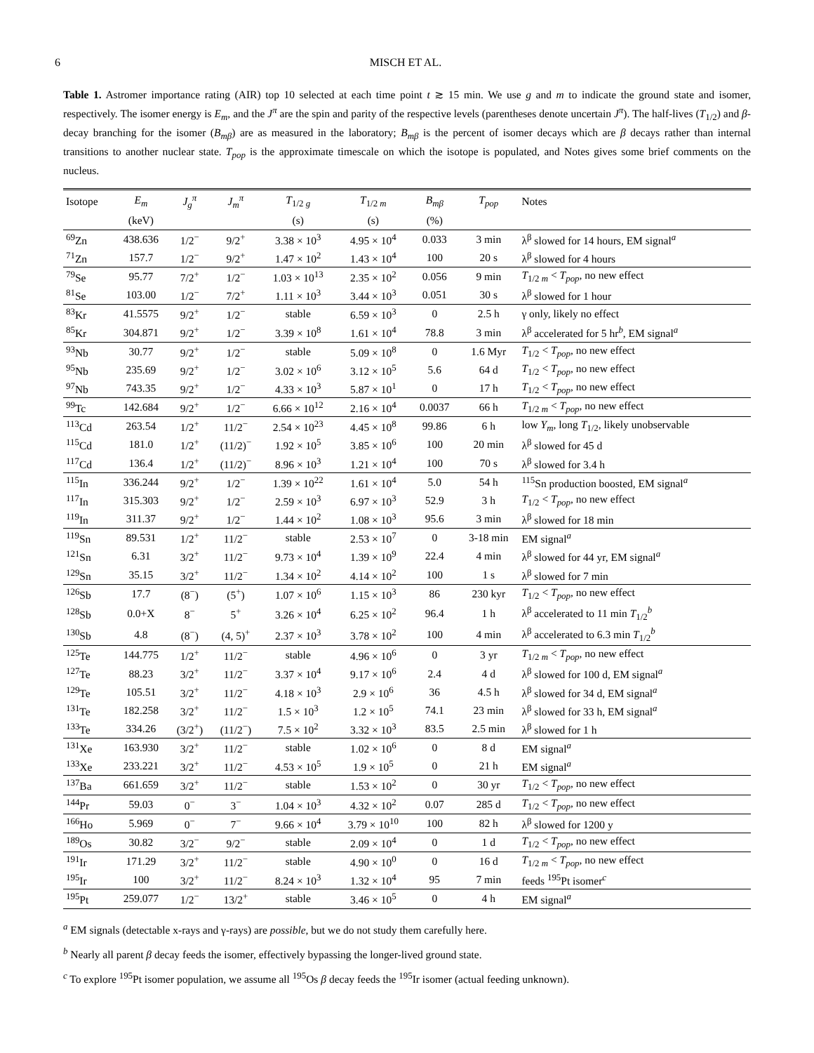6 MISCH ET AL.
Table 1. Astromer importance rating (AIR) top 10 selected at each time point t ≳ 15 min. We use g and m to indicate the ground state and isomer, respectively. The isomer energy is E<sub>m</sub>, and the J<sup>π</sup> are the spin and parity of the respective levels (parentheses denote uncertain J<sup>π</sup>). The half-lives (T<sub>1/2</sub>) and β-decay branching for the isomer (B<sub>mβ</sub>) are as measured in the laboratory; B<sub>mβ</sub> is the percent of isomer decays which are β decays rather than internal transitions to another nuclear state. T<sub>pop</sub> is the approximate timescale on which the isotope is populated, and Notes gives some brief comments on the nucleus.
| Isotope | E<sub>m</sub> | J<sub>g</sub><sup>π</sup> | J<sub>m</sub><sup>π</sup> | T<sub>1/2 g</sub> | T<sub>1/2 m</sub> | B<sub>mβ</sub> | T<sub>pop</sub> | Notes |
| --- | --- | --- | --- | --- | --- | --- | --- | --- |
| | (keV) | | | (s) | (s) | (%) | | |
| <sup>69</sup>Zn | 438.636 | 1/2<sup>−</sup> | 9/2<sup>+</sup> | 3.38 × 10<sup>3</sup> | 4.95 × 10<sup>4</sup> | 0.033 | 3 min | λ<sup>β</sup> slowed for 14 hours, EM signal<sup>a</sup> |
| <sup>71</sup>Zn | 157.7 | 1/2<sup>−</sup> | 9/2<sup>+</sup> | 1.47 × 10<sup>2</sup> | 1.43 × 10<sup>4</sup> | 100 | 20 s | λ<sup>β</sup> slowed for 4 hours |
| <sup>79</sup>Se | 95.77 | 7/2<sup>+</sup> | 1/2<sup>−</sup> | 1.03 × 10<sup>13</sup> | 2.35 × 10<sup>2</sup> | 0.056 | 9 min | T<sub>1/2 m</sub> < T<sub>pop</sub> , no new effect |
| <sup>81</sup>Se | 103.00 | 1/2<sup>−</sup> | 7/2<sup>+</sup> | 1.11 × 10<sup>3</sup> | 3.44 × 10<sup>3</sup> | 0.051 | 30 s | λ<sup>β</sup> slowed for 1 hour |
| <sup>83</sup>Kr | 41.5575 | 9/2<sup>+</sup> | 1/2<sup>−</sup> | stable | 6.59 × 10<sup>3</sup> | 0 | 2.5 h | γ only, likely no effect |
| <sup>85</sup>Kr | 304.871 | 9/2<sup>+</sup> | 1/2<sup>−</sup> | 3.39 × 10<sup>8</sup> | 1.61 × 10<sup>4</sup> | 78.8 | 3 min | λ<sup>β</sup> accelerated for 5 hr<sup>b</sup>, EM signal<sup>a</sup> |
| <sup>93</sup>Nb | 30.77 | 9/2<sup>+</sup> | 1/2<sup>−</sup> | stable | 5.09 × 10<sup>8</sup> | 0 | 1.6 Myr | T<sub>1/2</sub> < T<sub>pop</sub> , no new effect |
| <sup>95</sup>Nb | 235.69 | 9/2<sup>+</sup> | 1/2<sup>−</sup> | 3.02 × 10<sup>6</sup> | 3.12 × 10<sup>5</sup> | 5.6 | 64 d | T<sub>1/2</sub> < T<sub>pop</sub> , no new effect |
| <sup>97</sup>Nb | 743.35 | 9/2<sup>+</sup> | 1/2<sup>−</sup> | 4.33 × 10<sup>3</sup> | 5.87 × 10<sup>1</sup> | 0 | 17 h | T<sub>1/2</sub> < T<sub>pop</sub> , no new effect |
| <sup>99</sup>Tc | 142.684 | 9/2<sup>+</sup> | 1/2<sup>−</sup> | 6.66 × 10<sup>12</sup> | 2.16 × 10<sup>4</sup> | 0.0037 | 66 h | T<sub>1/2 m</sub> < T<sub>pop</sub> , no new effect |
| <sup>113</sup>Cd | 263.54 | 1/2<sup>+</sup> | 11/2<sup>−</sup> | 2.54 × 10<sup>23</sup> | 4.45 × 10<sup>8</sup> | 99.86 | 6 h | low Y<sub>m</sub> , long T<sub>1/2</sub>, likely unobservable |
| <sup>115</sup>Cd | 181.0 | 1/2<sup>+</sup> | (11/2)<sup>−</sup> | 1.92 × 10<sup>5</sup> | 3.85 × 10<sup>6</sup> | 100 | 20 min | λ<sup>β</sup> slowed for 45 d |
| <sup>117</sup>Cd | 136.4 | 1/2<sup>+</sup> | (11/2)<sup>−</sup> | 8.96 × 10<sup>3</sup> | 1.21 × 10<sup>4</sup> | 100 | 70 s | λ<sup>β</sup> slowed for 3.4 h |
| <sup>115</sup>In | 336.244 | 9/2<sup>+</sup> | 1/2<sup>−</sup> | 1.39 × 10<sup>22</sup> | 1.61 × 10<sup>4</sup> | 5.0 | 54 h | <sup>115</sup>Sn production boosted, EM signal<sup>a</sup> |
| <sup>117</sup>In | 315.303 | 9/2<sup>+</sup> | 1/2<sup>−</sup> | 2.59 × 10<sup>3</sup> | 6.97 × 10<sup>3</sup> | 52.9 | 3 h | T<sub>1/2</sub> < T<sub>pop</sub> , no new effect |
| <sup>119</sup>In | 311.37 | 9/2<sup>+</sup> | 1/2<sup>−</sup> | 1.44 × 10<sup>2</sup> | 1.08 × 10<sup>3</sup> | 95.6 | 3 min | λ<sup>β</sup> slowed for 18 min |
| <sup>119</sup>Sn | 89.531 | 1/2<sup>+</sup> | 11/2<sup>−</sup> | stable | 2.53 × 10<sup>7</sup> | 0 | 3-18 min | EM signal<sup>a</sup> |
| <sup>121</sup>Sn | 6.31 | 3/2<sup>+</sup> | 11/2<sup>−</sup> | 9.73 × 10<sup>4</sup> | 1.39 × 10<sup>9</sup> | 22.4 | 4 min | λ<sup>β</sup> slowed for 44 yr, EM signal<sup>a</sup> |
| <sup>129</sup>Sn | 35.15 | 3/2<sup>+</sup> | 11/2<sup>−</sup> | 1.34 × 10<sup>2</sup> | 4.14 × 10<sup>2</sup> | 100 | 1 s | λ<sup>β</sup> slowed for 7 min |
| <sup>126</sup>Sb | 17.7 | (8<sup>−</sup>) | (5<sup>+</sup>) | 1.07 × 10<sup>6</sup> | 1.15 × 10<sup>3</sup> | 86 | 230 kyr | T<sub>1/2</sub> < T<sub>pop</sub> , no new effect |
| <sup>128</sup>Sb | 0.0+X | 8<sup>−</sup> | 5<sup>+</sup> | 3.26 × 10<sup>4</sup> | 6.25 × 10<sup>2</sup> | 96.4 | 1 h | λ<sup>β</sup> accelerated to 11 min T<sub>1/2</sub><sup>b</sup> |
| <sup>130</sup>Sb | 4.8 | (8<sup>−</sup>) | (4, 5)<sup>+</sup> | 2.37 × 10<sup>3</sup> | 3.78 × 10<sup>2</sup> | 100 | 4 min | λ<sup>β</sup> accelerated to 6.3 min T<sub>1/2</sub><sup>b</sup> |
| <sup>125</sup>Te | 144.775 | 1/2<sup>+</sup> | 11/2<sup>−</sup> | stable | 4.96 × 10<sup>6</sup> | 0 | 3 yr | T<sub>1/2 m</sub> < T<sub>pop</sub> , no new effect |
| <sup>127</sup>Te | 88.23 | 3/2<sup>+</sup> | 11/2<sup>−</sup> | 3.37 × 10<sup>4</sup> | 9.17 × 10<sup>6</sup> | 2.4 | 4 d | λ<sup>β</sup> slowed for 100 d, EM signal<sup>a</sup> |
| <sup>129</sup>Te | 105.51 | 3/2<sup>+</sup> | 11/2<sup>−</sup> | 4.18 × 10<sup>3</sup> | 2.9 × 10<sup>6</sup> | 36 | 4.5 h | λ<sup>β</sup> slowed for 34 d, EM signal<sup>a</sup> |
| <sup>131</sup>Te | 182.258 | 3/2<sup>+</sup> | 11/2<sup>−</sup> | 1.5 × 10<sup>3</sup> | 1.2 × 10<sup>5</sup> | 74.1 | 23 min | λ<sup>β</sup> slowed for 33 h, EM signal<sup>a</sup> |
| <sup>133</sup>Te | 334.26 | (3/2<sup>+</sup>) | (11/2<sup>−</sup>) | 7.5 × 10<sup>2</sup> | 3.32 × 10<sup>3</sup> | 83.5 | 2.5 min | λ<sup>β</sup> slowed for 1 h |
| <sup>131</sup>Xe | 163.930 | 3/2<sup>+</sup> | 11/2<sup>−</sup> | stable | 1.02 × 10<sup>6</sup> | 0 | 8 d | EM signal<sup>a</sup> |
| <sup>133</sup>Xe | 233.221 | 3/2<sup>+</sup> | 11/2<sup>−</sup> | 4.53 × 10<sup>5</sup> | 1.9 × 10<sup>5</sup> | 0 | 21 h | EM signal<sup>a</sup> |
| <sup>137</sup>Ba | 661.659 | 3/2<sup>+</sup> | 11/2<sup>−</sup> | stable | 1.53 × 10<sup>2</sup> | 0 | 30 yr | T<sub>1/2</sub> < T<sub>pop</sub> , no new effect |
| <sup>144</sup>Pr | 59.03 | 0<sup>−</sup> | 3<sup>−</sup> | 1.04 × 10<sup>3</sup> | 4.32 × 10<sup>2</sup> | 0.07 | 285 d | T<sub>1/2</sub> < T<sub>pop</sub> , no new effect |
| <sup>166</sup>Ho | 5.969 | 0<sup>−</sup> | 7<sup>−</sup> | 9.66 × 10<sup>4</sup> | 3.79 × 10<sup>10</sup> | 100 | 82 h | λ<sup>β</sup> slowed for 1200 y |
| <sup>189</sup>Os | 30.82 | 3/2<sup>−</sup> | 9/2<sup>−</sup> | stable | 2.09 × 10<sup>4</sup> | 0 | 1 d | T<sub>1/2</sub> < T<sub>pop</sub> , no new effect |
| <sup>191</sup>Ir | 171.29 | 3/2<sup>+</sup> | 11/2<sup>−</sup> | stable | 4.90 × 10<sup>0</sup> | 0 | 16 d | T<sub>1/2 m</sub> < T<sub>pop</sub> , no new effect |
| <sup>195</sup>Ir | 100 | 3/2<sup>+</sup> | 11/2<sup>−</sup> | 8.24 × 10<sup>3</sup> | 1.32 × 10<sup>4</sup> | 95 | 7 min | feeds <sup>195</sup>Pt isomer<sup>c</sup> |
| <sup>195</sup>Pt | 259.077 | 1/2<sup>−</sup> | 13/2<sup>+</sup> | stable | 3.46 × 10<sup>5</sup> | 0 | 4 h | EM signal<sup>a</sup> |
<sup>a</sup> EM signals (detectable x-rays and γ-rays) are possible, but we do not study them carefully here.
<sup>b</sup> Nearly all parent β decay feeds the isomer, effectively bypassing the longer-lived ground state.
<sup>c</sup> To explore <sup>195</sup>Pt isomer population, we assume all <sup>195</sup>Os β decay feeds the <sup>195</sup>Ir isomer (actual feeding unknown).